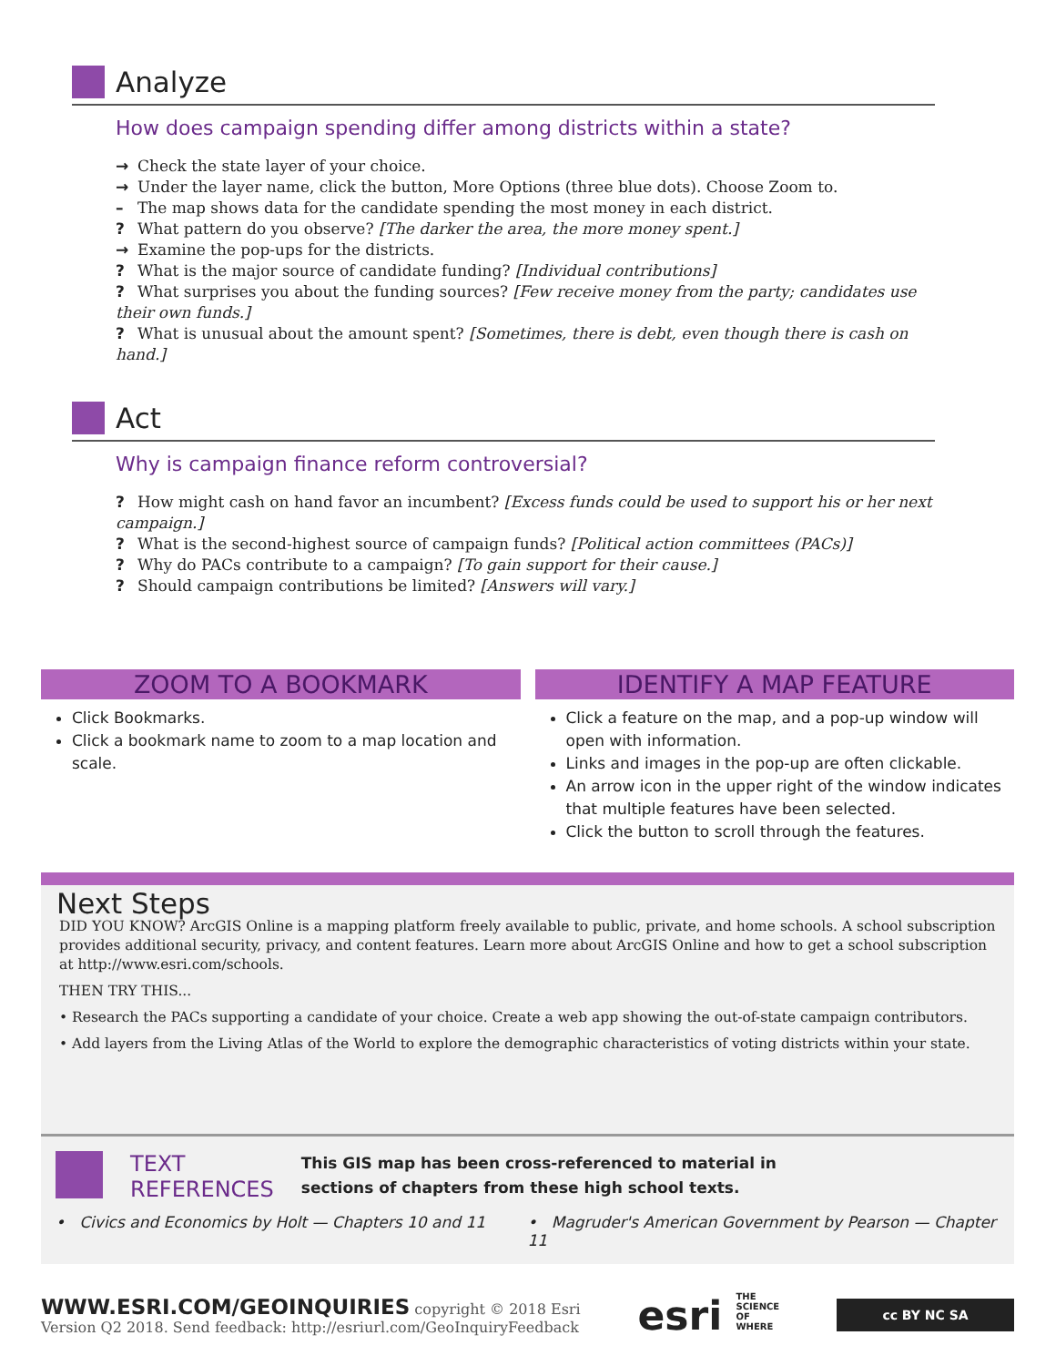Analyze
How does campaign spending differ among districts within a state?
→ Check the state layer of your choice.
→ Under the layer name, click the button, More Options (three blue dots). Choose Zoom to.
– The map shows data for the candidate spending the most money in each district.
? What pattern do you observe? [The darker the area, the more money spent.]
→ Examine the pop-ups for the districts.
? What is the major source of candidate funding? [Individual contributions]
? What surprises you about the funding sources? [Few receive money from the party; candidates use their own funds.]
? What is unusual about the amount spent? [Sometimes, there is debt, even though there is cash on hand.]
Act
Why is campaign finance reform controversial?
? How might cash on hand favor an incumbent? [Excess funds could be used to support his or her next campaign.]
? What is the second-highest source of campaign funds? [Political action committees (PACs)]
? Why do PACs contribute to a campaign? [To gain support for their cause.]
? Should campaign contributions be limited? [Answers will vary.]
ZOOM TO A BOOKMARK
Click Bookmarks.
Click a bookmark name to zoom to a map location and scale.
IDENTIFY A MAP FEATURE
Click a feature on the map, and a pop-up window will open with information.
Links and images in the pop-up are often clickable.
An arrow icon in the upper right of the window indicates that multiple features have been selected.
Click the button to scroll through the features.
Next Steps
DID YOU KNOW? ArcGIS Online is a mapping platform freely available to public, private, and home schools. A school subscription provides additional security, privacy, and content features. Learn more about ArcGIS Online and how to get a school subscription at http://www.esri.com/schools.
THEN TRY THIS...
• Research the PACs supporting a candidate of your choice. Create a web app showing the out-of-state campaign contributors.
• Add layers from the Living Atlas of the World to explore the demographic characteristics of voting districts within your state.
TEXT
REFERENCES
This GIS map has been cross-referenced to material in sections of chapters from these high school texts.
• Civics and Economics by Holt — Chapters 10 and 11
• Magruder's American Government by Pearson — Chapter 11
WWW.ESRI.COM/GEOINQUIRIES copyright © 2018 Esri
Version Q2 2018. Send feedback: http://esriurl.com/GeoInquiryFeedback
esri THE
SCIENCE
OF
WHERE
cc BY NC SA